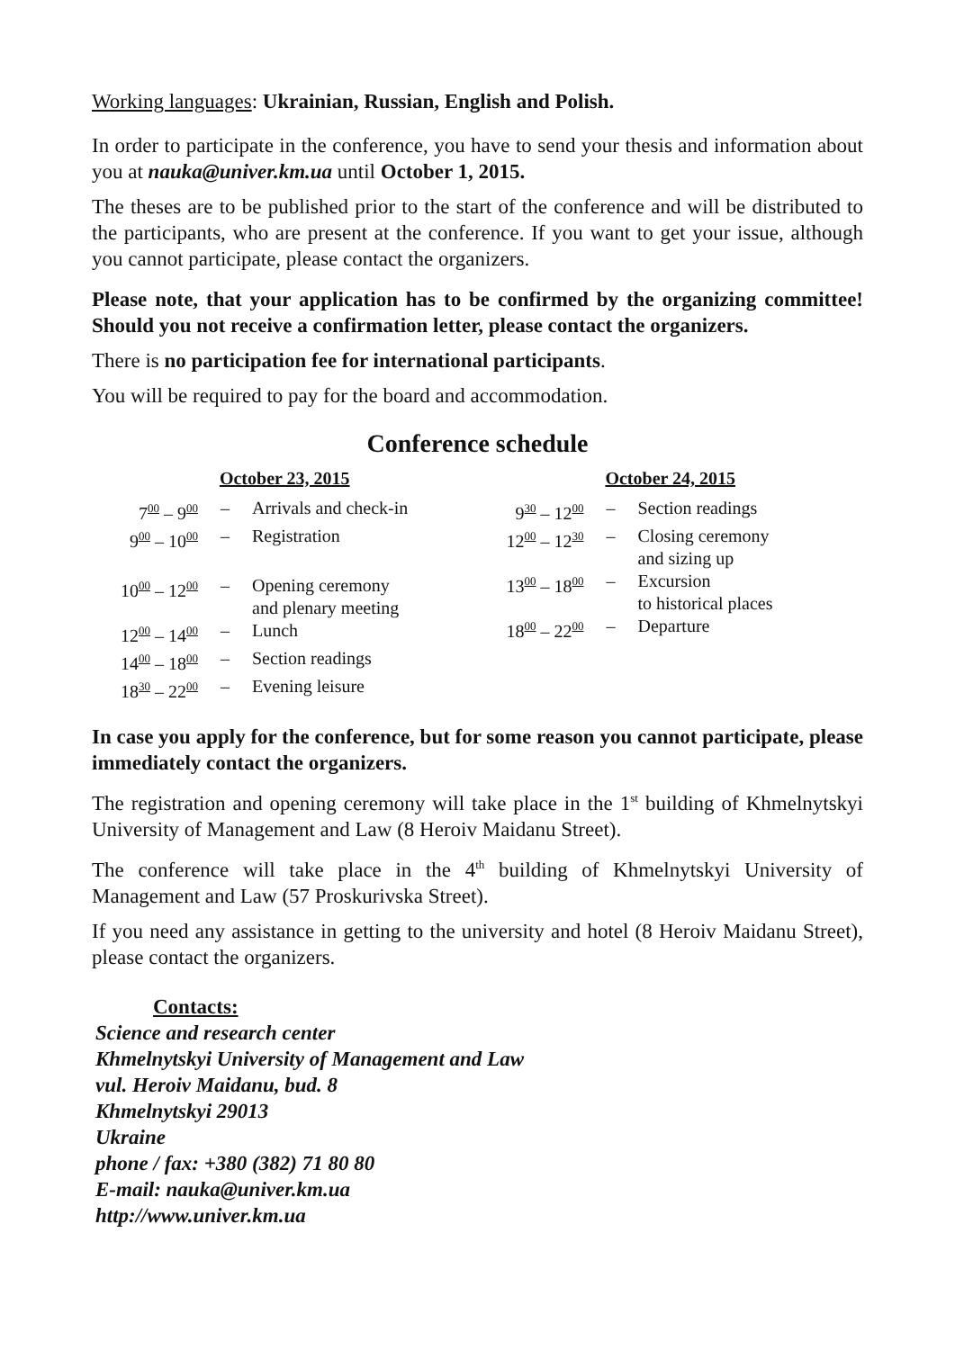Working languages: Ukrainian, Russian, English and Polish.
In order to participate in the conference, you have to send your thesis and information about you at nauka@univer.km.ua until October 1, 2015.
The theses are to be published prior to the start of the conference and will be distributed to the participants, who are present at the conference. If you want to get your issue, although you cannot participate, please contact the organizers.
Please note, that your application has to be confirmed by the organizing committee! Should you not receive a confirmation letter, please contact the organizers.
There is no participation fee for international participants.
You will be required to pay for the board and accommodation.
Conference schedule
October 23, 2015
| 7<sup>00</sup> – 9<sup>00</sup> | – | Arrivals and check-in |
| 9<sup>00</sup> – 10<sup>00</sup> | – | Registration |
| 10<sup>00</sup> – 12<sup>00</sup> | – | Opening ceremony and plenary meeting |
| 12<sup>00</sup> – 14<sup>00</sup> | – | Lunch |
| 14<sup>00</sup> – 18<sup>00</sup> | – | Section readings |
| 18<sup>30</sup> – 22<sup>00</sup> | – | Evening leisure |
October 24, 2015
| 9<sup>30</sup> – 12<sup>00</sup> | – | Section readings |
| 12<sup>00</sup> – 12<sup>30</sup> | – | Closing ceremony and sizing up |
| 13<sup>00</sup> – 18<sup>00</sup> | – | Excursion to historical places |
| 18<sup>00</sup> – 22<sup>00</sup> | – | Departure |
In case you apply for the conference, but for some reason you cannot participate, please immediately contact the organizers.
The registration and opening ceremony will take place in the 1<sup>st</sup> building of Khmelnytskyi University of Management and Law (8 Heroiv Maidanu Street).
The conference will take place in the 4<sup>th</sup> building of Khmelnytskyi University of Management and Law (57 Proskurivska Street).
If you need any assistance in getting to the university and hotel (8 Heroiv Maidanu Street), please contact the organizers.
Contacts:
Science and research center
Khmelnytskyi University of Management and Law
vul. Heroiv Maidanu, bud. 8
Khmelnytskyi 29013
Ukraine
phone / fax: +380 (382) 71 80 80
E-mail: nauka@univer.km.ua
http://www.univer.km.ua